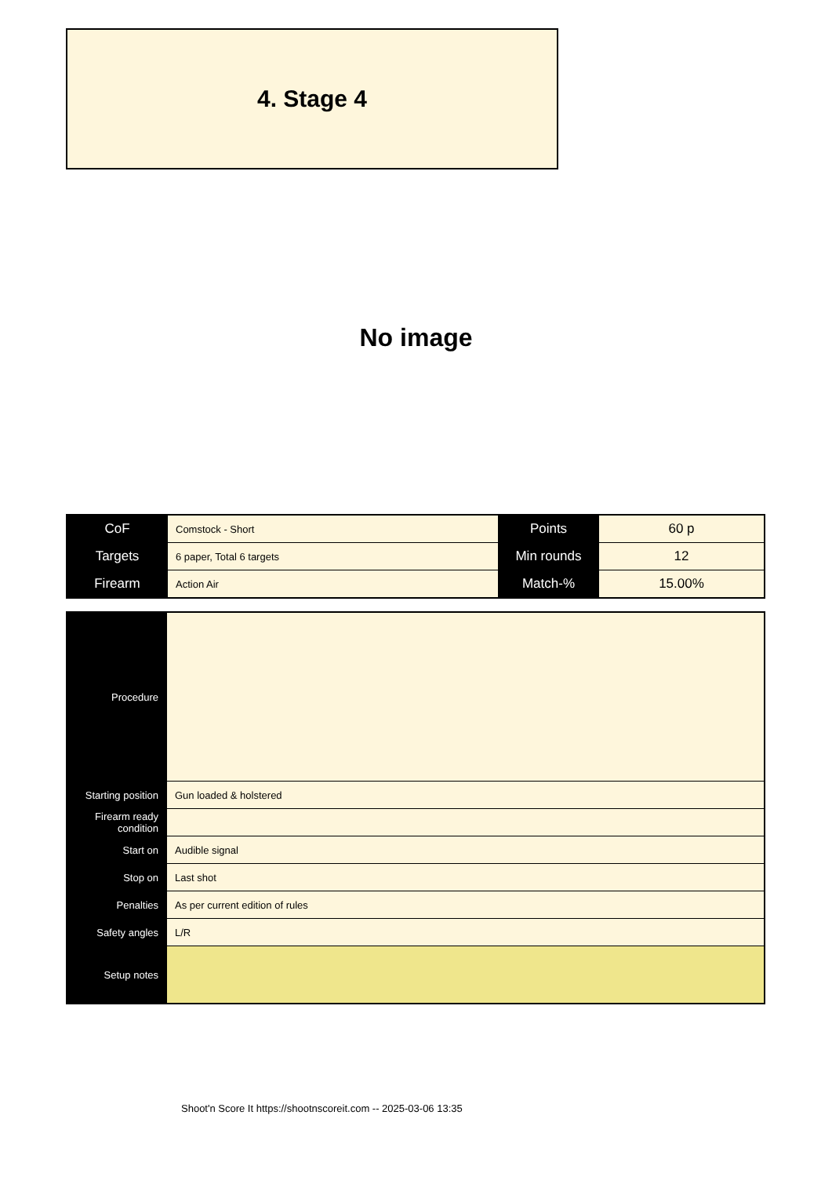4. Stage 4
No image
| CoF | Comstock - Short | Points | 60 p |
| Targets | 6 paper, Total 6 targets | Min rounds | 12 |
| Firearm | Action Air | Match-% | 15.00% |
| Procedure | |
| Starting position | Gun loaded & holstered |
| Firearm ready condition | |
| Start on | Audible signal |
| Stop on | Last shot |
| Penalties | As per current edition of rules |
| Safety angles | L/R |
| Setup notes | |
Shoot'n Score It https://shootnscoreit.com -- 2025-03-06 13:35